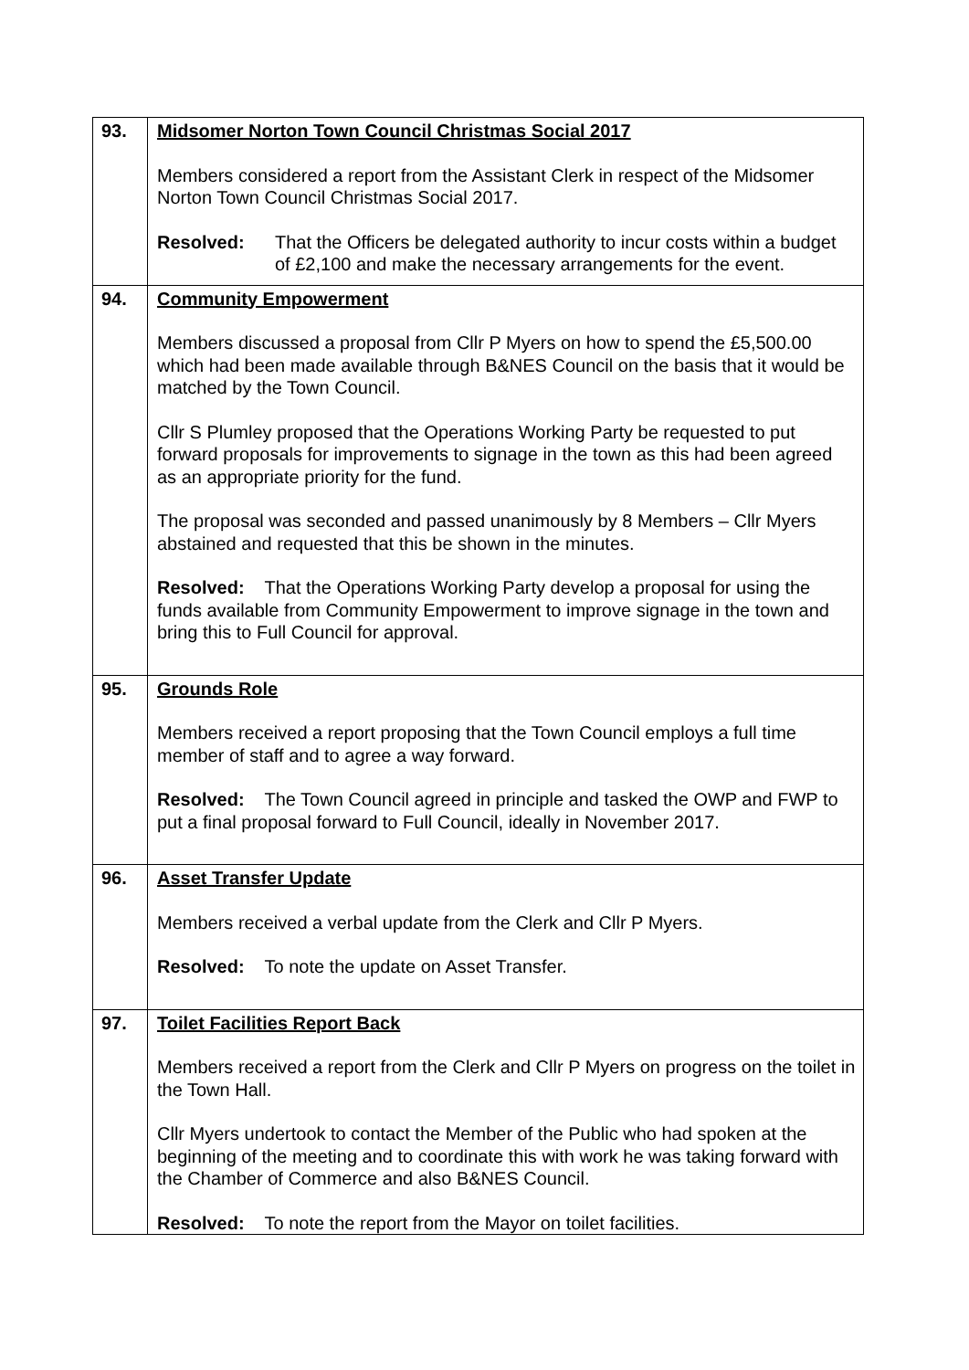| 93. | Midsomer Norton Town Council Christmas Social 2017 Members considered a report from the Assistant Clerk in respect of the Midsomer Norton Town Council Christmas Social 2017. Resolved: That the Officers be delegated authority to incur costs within a budget of £2,100 and make the necessary arrangements for the event. |
| 94. | Community Empowerment Members discussed a proposal from Cllr P Myers on how to spend the £5,500.00 which had been made available through B&NES Council on the basis that it would be matched by the Town Council. Cllr S Plumley proposed that the Operations Working Party be requested to put forward proposals for improvements to signage in the town as this had been agreed as an appropriate priority for the fund. The proposal was seconded and passed unanimously by 8 Members – Cllr Myers abstained and requested that this be shown in the minutes. Resolved: That the Operations Working Party develop a proposal for using the funds available from Community Empowerment to improve signage in the town and bring this to Full Council for approval. |
| 95. | Grounds Role Members received a report proposing that the Town Council employs a full time member of staff and to agree a way forward. Resolved: The Town Council agreed in principle and tasked the OWP and FWP to put a final proposal forward to Full Council, ideally in November 2017. |
| 96. | Asset Transfer Update Members received a verbal update from the Clerk and Cllr P Myers. Resolved: To note the update on Asset Transfer. |
| 97. | Toilet Facilities Report Back Members received a report from the Clerk and Cllr P Myers on progress on the toilet in the Town Hall. Cllr Myers undertook to contact the Member of the Public who had spoken at the beginning of the meeting and to coordinate this with work he was taking forward with the Chamber of Commerce and also B&NES Council. Resolved: To note the report from the Mayor on toilet facilities. |